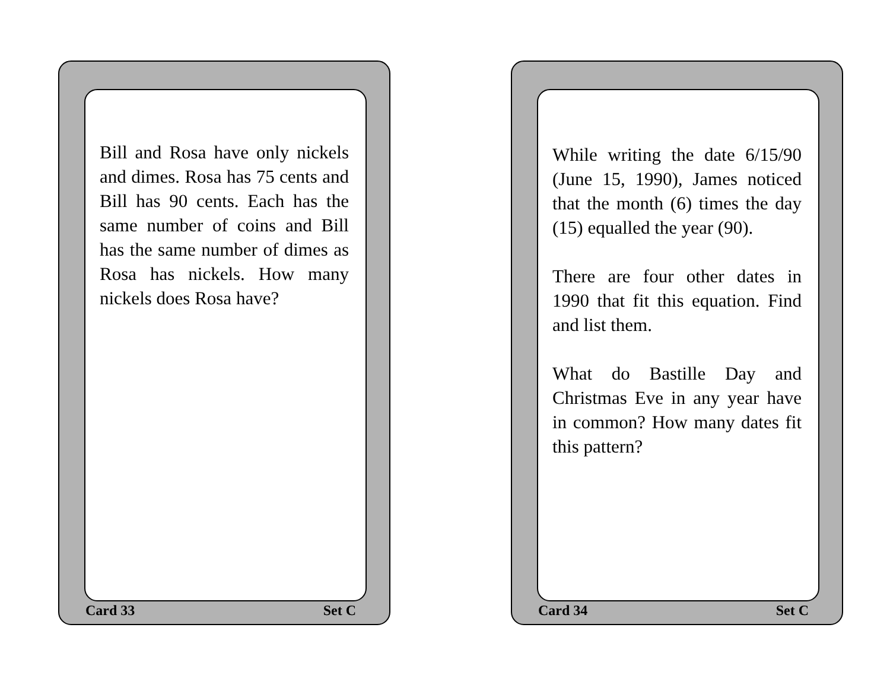Bill and Rosa have only nickels and dimes. Rosa has 75 cents and Bill has 90 cents. Each has the same number of coins and Bill has the same number of dimes as Rosa has nickels. How many nickels does Rosa have?
Card 33 Set C
While writing the date 6/15/90 (June 15, 1990), James noticed that the month (6) times the day (15) equalled the year (90).
There are four other dates in 1990 that fit this equation. Find and list them.
What do Bastille Day and Christmas Eve in any year have in common? How many dates fit this pattern?
Card 34 Set C